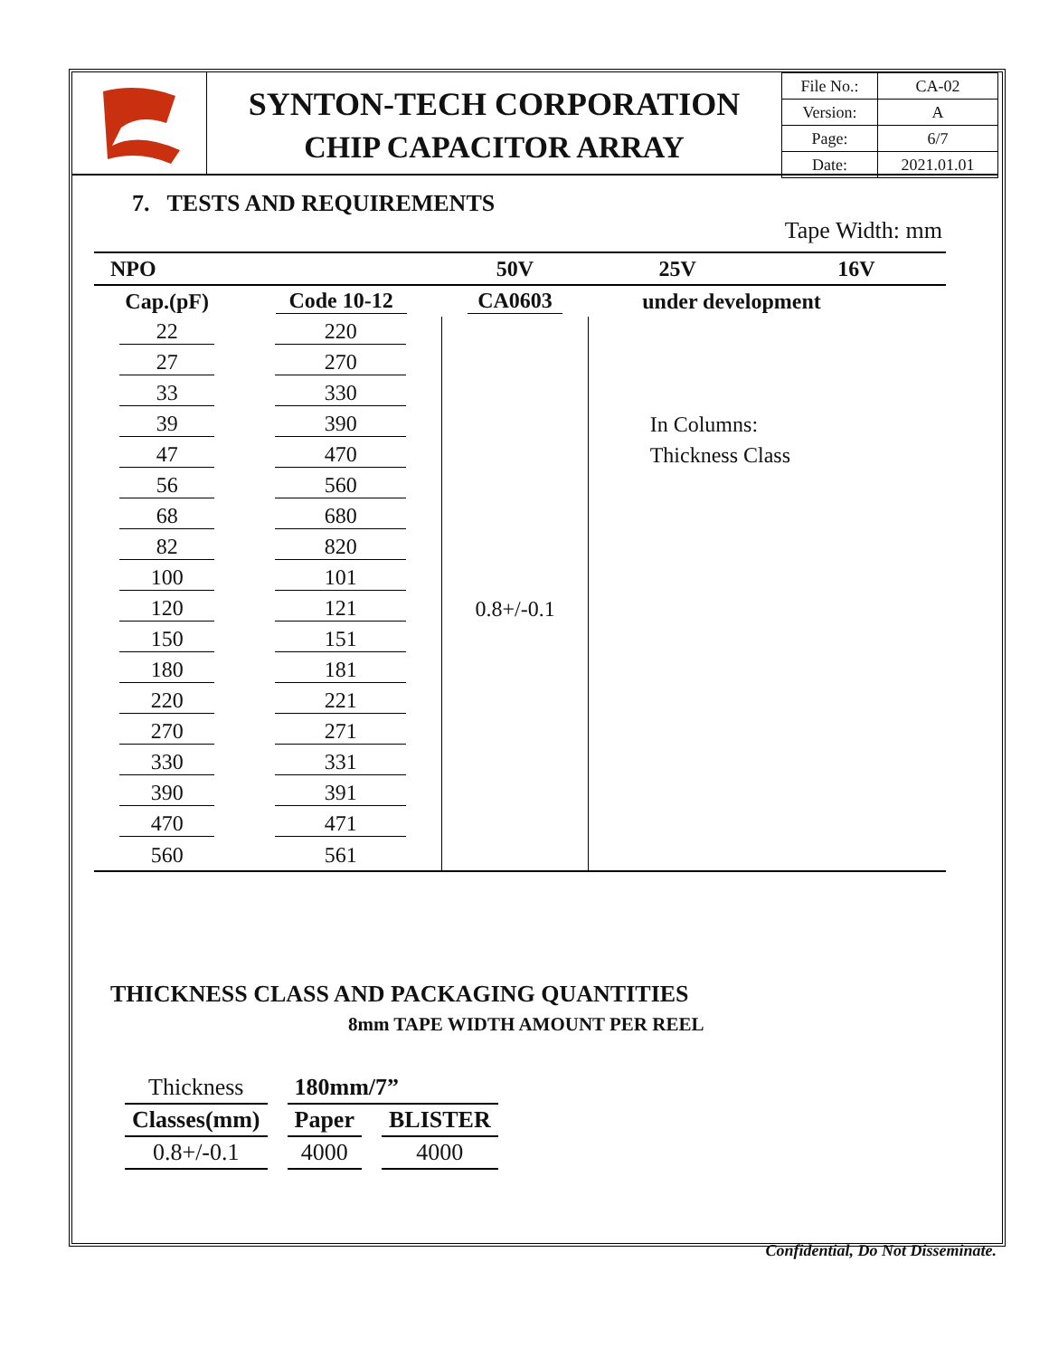SYNTON-TECH CORPORATION
CHIP CAPACITOR ARRAY
| File No.: | CA-02 |
| Version: | A |
| Page: | 6/7 |
| Date: | 2021.01.01 |
7. TESTS AND REQUIREMENTS
Tape Width: mm
| NPO | | 50V | 25V | 16V |
| Cap.(pF) | Code 10-12 | CA0603 | under development | |
| 22 | 220 | | | |
| 27 | 270 | | | |
| 33 | 330 | | | |
| 39 | 390 | | In Columns: | |
| 47 | 470 | | Thickness Class | |
| 56 | 560 | | | |
| 68 | 680 | | | |
| 82 | 820 | | | |
| 100 | 101 | | | |
| 120 | 121 | 0.8+/-0.1 | | |
| 150 | 151 | | | |
| 180 | 181 | | | |
| 220 | 221 | | | |
| 270 | 271 | | | |
| 330 | 331 | | | |
| 390 | 391 | | | |
| 470 | 471 | | | |
| 560 | 561 | | | |
THICKNESS CLASS AND PACKAGING QUANTITIES
8mm TAPE WIDTH AMOUNT PER REEL
| Thickness | 180mm/7” | |
| Classes(mm) | Paper | BLISTER |
| 0.8+/-0.1 | 4000 | 4000 |
Confidential, Do Not Disseminate.